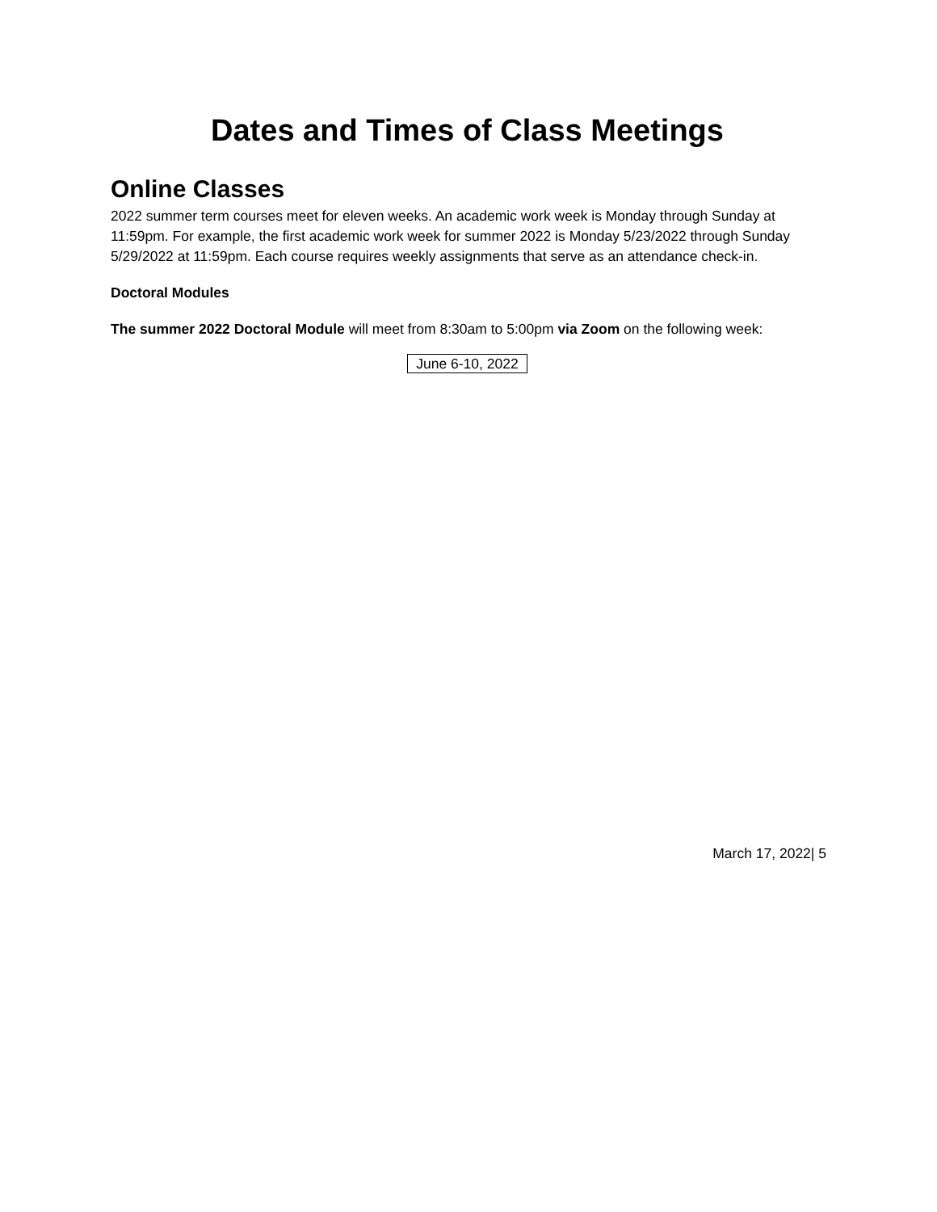Dates and Times of Class Meetings
Online Classes
2022 summer term courses meet for eleven weeks. An academic work week is Monday through Sunday at 11:59pm. For example, the first academic work week for summer 2022 is Monday 5/23/2022 through Sunday 5/29/2022 at 11:59pm. Each course requires weekly assignments that serve as an attendance check-in.
Doctoral Modules
The summer 2022 Doctoral Module will meet from 8:30am to 5:00pm via Zoom on the following week:
June 6-10, 2022
March 17, 2022| 5